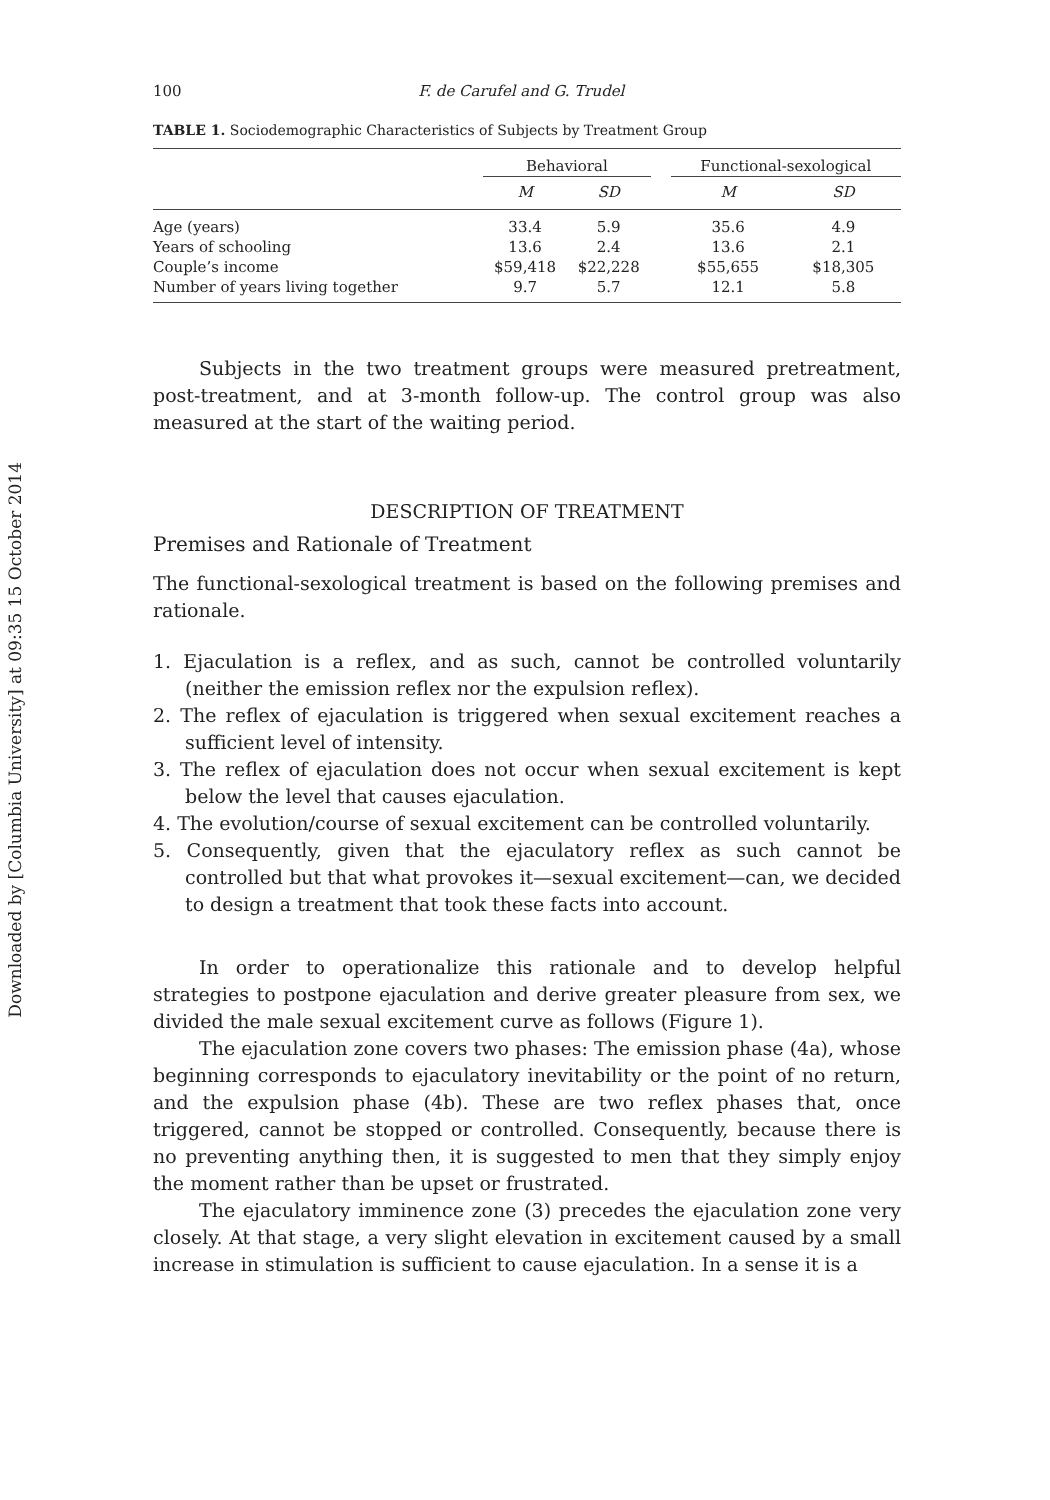Downloaded by [Columbia University] at 09:35 15 October 2014
100 F. de Carufel and G. Trudel
TABLE 1. Sociodemographic Characteristics of Subjects by Treatment Group
| | Behavioral | | | Functional-sexological | |
| --- | --- | --- | --- | --- | --- |
| | M | SD | | M | SD |
| Age (years) | 33.4 | 5.9 | | 35.6 | 4.9 |
| Years of schooling | 13.6 | 2.4 | | 13.6 | 2.1 |
| Couple’s income | $59,418 | $22,228 | | $55,655 | $18,305 |
| Number of years living together | 9.7 | 5.7 | | 12.1 | 5.8 |
Subjects in the two treatment groups were measured pretreatment, post-treatment, and at 3-month follow-up. The control group was also measured at the start of the waiting period.
DESCRIPTION OF TREATMENT
Premises and Rationale of Treatment
The functional-sexological treatment is based on the following premises and rationale.
1. Ejaculation is a reflex, and as such, cannot be controlled voluntarily (neither the emission reflex nor the expulsion reflex).
2. The reflex of ejaculation is triggered when sexual excitement reaches a sufficient level of intensity.
3. The reflex of ejaculation does not occur when sexual excitement is kept below the level that causes ejaculation.
4. The evolution/course of sexual excitement can be controlled voluntarily.
5. Consequently, given that the ejaculatory reflex as such cannot be controlled but that what provokes it—sexual excitement—can, we decided to design a treatment that took these facts into account.
In order to operationalize this rationale and to develop helpful strategies to postpone ejaculation and derive greater pleasure from sex, we divided the male sexual excitement curve as follows (Figure 1).
The ejaculation zone covers two phases: The emission phase (4a), whose beginning corresponds to ejaculatory inevitability or the point of no return, and the expulsion phase (4b). These are two reflex phases that, once triggered, cannot be stopped or controlled. Consequently, because there is no preventing anything then, it is suggested to men that they simply enjoy the moment rather than be upset or frustrated.
The ejaculatory imminence zone (3) precedes the ejaculation zone very closely. At that stage, a very slight elevation in excitement caused by a small increase in stimulation is sufficient to cause ejaculation. In a sense it is a